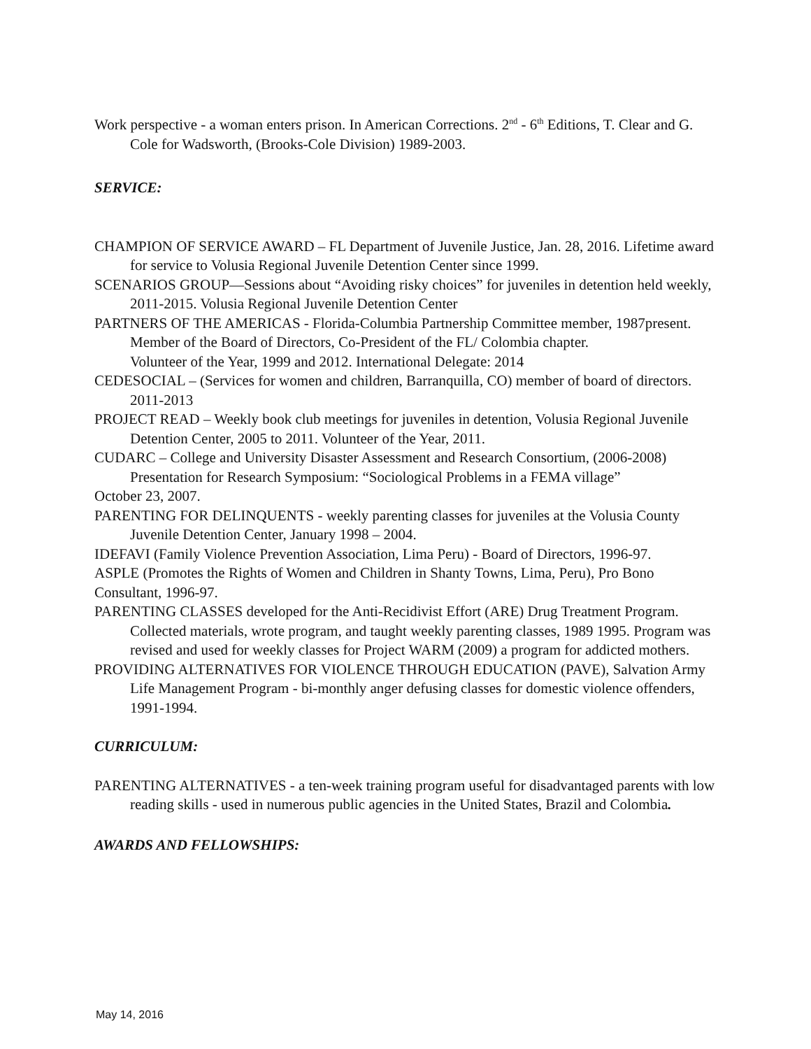Work perspective - a woman enters prison. In American Corrections. 2<sup>nd</sup> - 6<sup>th</sup> Editions, T. Clear and G. Cole for Wadsworth, (Brooks-Cole Division) 1989-2003.
SERVICE:
CHAMPION OF SERVICE AWARD – FL Department of Juvenile Justice, Jan. 28, 2016. Lifetime award for service to Volusia Regional Juvenile Detention Center since 1999.
SCENARIOS GROUP—Sessions about “Avoiding risky choices” for juveniles in detention held weekly, 2011-2015. Volusia Regional Juvenile Detention Center
PARTNERS OF THE AMERICAS - Florida-Columbia Partnership Committee member, 1987present. Member of the Board of Directors, Co-President of the FL/ Colombia chapter.
Volunteer of the Year, 1999 and 2012. International Delegate: 2014
CEDESOCIAL – (Services for women and children, Barranquilla, CO) member of board of directors. 2011-2013
PROJECT READ – Weekly book club meetings for juveniles in detention, Volusia Regional Juvenile Detention Center, 2005 to 2011. Volunteer of the Year, 2011.
CUDARC – College and University Disaster Assessment and Research Consortium, (2006-2008) Presentation for Research Symposium: “Sociological Problems in a FEMA village”
October 23, 2007.
PARENTING FOR DELINQUENTS - weekly parenting classes for juveniles at the Volusia County Juvenile Detention Center, January 1998 – 2004.
IDEFAVI (Family Violence Prevention Association, Lima Peru) - Board of Directors, 1996-97.
ASPLE (Promotes the Rights of Women and Children in Shanty Towns, Lima, Peru), Pro Bono Consultant, 1996-97.
PARENTING CLASSES developed for the Anti-Recidivist Effort (ARE) Drug Treatment Program. Collected materials, wrote program, and taught weekly parenting classes, 1989 1995. Program was revised and used for weekly classes for Project WARM (2009) a program for addicted mothers.
PROVIDING ALTERNATIVES FOR VIOLENCE THROUGH EDUCATION (PAVE), Salvation Army Life Management Program - bi-monthly anger defusing classes for domestic violence offenders, 1991-1994.
CURRICULUM:
PARENTING ALTERNATIVES - a ten-week training program useful for disadvantaged parents with low reading skills - used in numerous public agencies in the United States, Brazil and Colombia.
AWARDS AND FELLOWSHIPS:
May 14, 2016